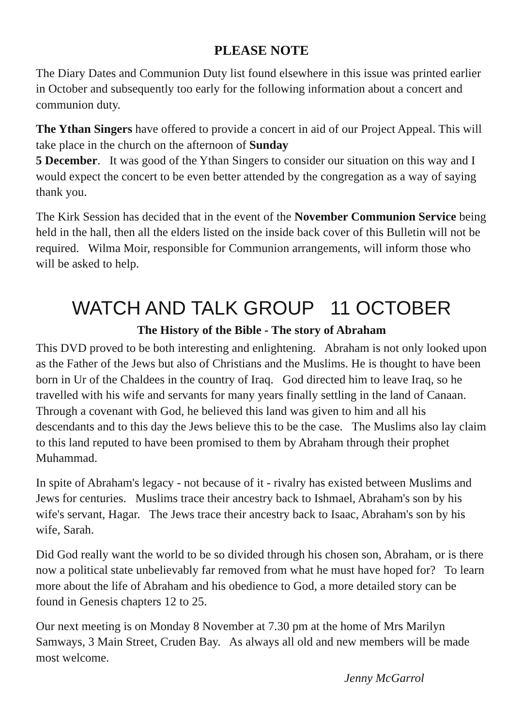PLEASE NOTE
The Diary Dates and Communion Duty list found elsewhere in this issue was printed earlier in October and subsequently too early for the following information about a concert and communion duty.
The Ythan Singers have offered to provide a concert in aid of our Project Appeal. This will take place in the church on the afternoon of Sunday
5 December. It was good of the Ythan Singers to consider our situation on this way and I would expect the concert to be even better attended by the congregation as a way of saying thank you.
The Kirk Session has decided that in the event of the November Communion Service being held in the hall, then all the elders listed on the inside back cover of this Bulletin will not be required. Wilma Moir, responsible for Communion arrangements, will inform those who will be asked to help.
WATCH AND TALK GROUP 11 OCTOBER
The History of the Bible - The story of Abraham
This DVD proved to be both interesting and enlightening. Abraham is not only looked upon as the Father of the Jews but also of Christians and the Muslims. He is thought to have been born in Ur of the Chaldees in the country of Iraq. God directed him to leave Iraq, so he travelled with his wife and servants for many years finally settling in the land of Canaan. Through a covenant with God, he believed this land was given to him and all his descendants and to this day the Jews believe this to be the case. The Muslims also lay claim to this land reputed to have been promised to them by Abraham through their prophet Muhammad.
In spite of Abraham's legacy - not because of it - rivalry has existed between Muslims and Jews for centuries. Muslims trace their ancestry back to Ishmael, Abraham's son by his wife's servant, Hagar. The Jews trace their ancestry back to Isaac, Abraham's son by his wife, Sarah.
Did God really want the world to be so divided through his chosen son, Abraham, or is there now a political state unbelievably far removed from what he must have hoped for? To learn more about the life of Abraham and his obedience to God, a more detailed story can be found in Genesis chapters 12 to 25.
Our next meeting is on Monday 8 November at 7.30 pm at the home of Mrs Marilyn Samways, 3 Main Street, Cruden Bay. As always all old and new members will be made most welcome.
Jenny McGarrol